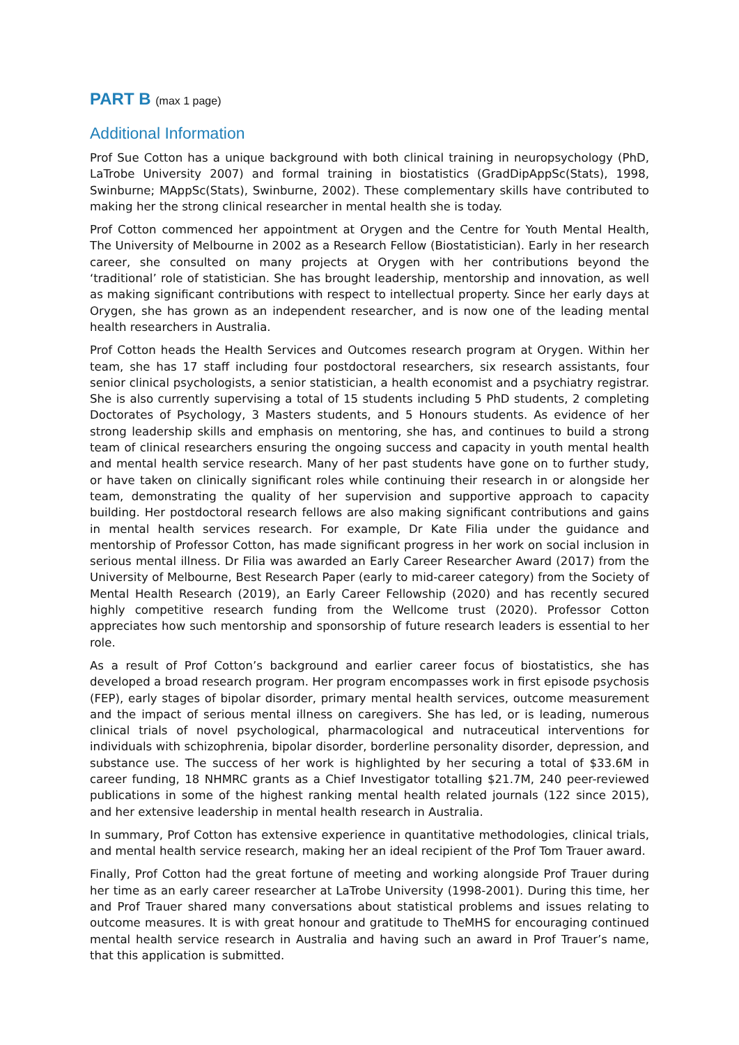PART B (max 1 page)
Additional Information
Prof Sue Cotton has a unique background with both clinical training in neuropsychology (PhD, LaTrobe University 2007) and formal training in biostatistics (GradDipAppSc(Stats), 1998, Swinburne; MAppSc(Stats), Swinburne, 2002). These complementary skills have contributed to making her the strong clinical researcher in mental health she is today.
Prof Cotton commenced her appointment at Orygen and the Centre for Youth Mental Health, The University of Melbourne in 2002 as a Research Fellow (Biostatistician). Early in her research career, she consulted on many projects at Orygen with her contributions beyond the ‘traditional’ role of statistician. She has brought leadership, mentorship and innovation, as well as making significant contributions with respect to intellectual property. Since her early days at Orygen, she has grown as an independent researcher, and is now one of the leading mental health researchers in Australia.
Prof Cotton heads the Health Services and Outcomes research program at Orygen. Within her team, she has 17 staff including four postdoctoral researchers, six research assistants, four senior clinical psychologists, a senior statistician, a health economist and a psychiatry registrar. She is also currently supervising a total of 15 students including 5 PhD students, 2 completing Doctorates of Psychology, 3 Masters students, and 5 Honours students. As evidence of her strong leadership skills and emphasis on mentoring, she has, and continues to build a strong team of clinical researchers ensuring the ongoing success and capacity in youth mental health and mental health service research. Many of her past students have gone on to further study, or have taken on clinically significant roles while continuing their research in or alongside her team, demonstrating the quality of her supervision and supportive approach to capacity building. Her postdoctoral research fellows are also making significant contributions and gains in mental health services research. For example, Dr Kate Filia under the guidance and mentorship of Professor Cotton, has made significant progress in her work on social inclusion in serious mental illness. Dr Filia was awarded an Early Career Researcher Award (2017) from the University of Melbourne, Best Research Paper (early to mid-career category) from the Society of Mental Health Research (2019), an Early Career Fellowship (2020) and has recently secured highly competitive research funding from the Wellcome trust (2020). Professor Cotton appreciates how such mentorship and sponsorship of future research leaders is essential to her role.
As a result of Prof Cotton’s background and earlier career focus of biostatistics, she has developed a broad research program. Her program encompasses work in first episode psychosis (FEP), early stages of bipolar disorder, primary mental health services, outcome measurement and the impact of serious mental illness on caregivers. She has led, or is leading, numerous clinical trials of novel psychological, pharmacological and nutraceutical interventions for individuals with schizophrenia, bipolar disorder, borderline personality disorder, depression, and substance use. The success of her work is highlighted by her securing a total of $33.6M in career funding, 18 NHMRC grants as a Chief Investigator totalling $21.7M, 240 peer-reviewed publications in some of the highest ranking mental health related journals (122 since 2015), and her extensive leadership in mental health research in Australia.
In summary, Prof Cotton has extensive experience in quantitative methodologies, clinical trials, and mental health service research, making her an ideal recipient of the Prof Tom Trauer award.
Finally, Prof Cotton had the great fortune of meeting and working alongside Prof Trauer during her time as an early career researcher at LaTrobe University (1998-2001). During this time, her and Prof Trauer shared many conversations about statistical problems and issues relating to outcome measures. It is with great honour and gratitude to TheMHS for encouraging continued mental health service research in Australia and having such an award in Prof Trauer’s name, that this application is submitted.